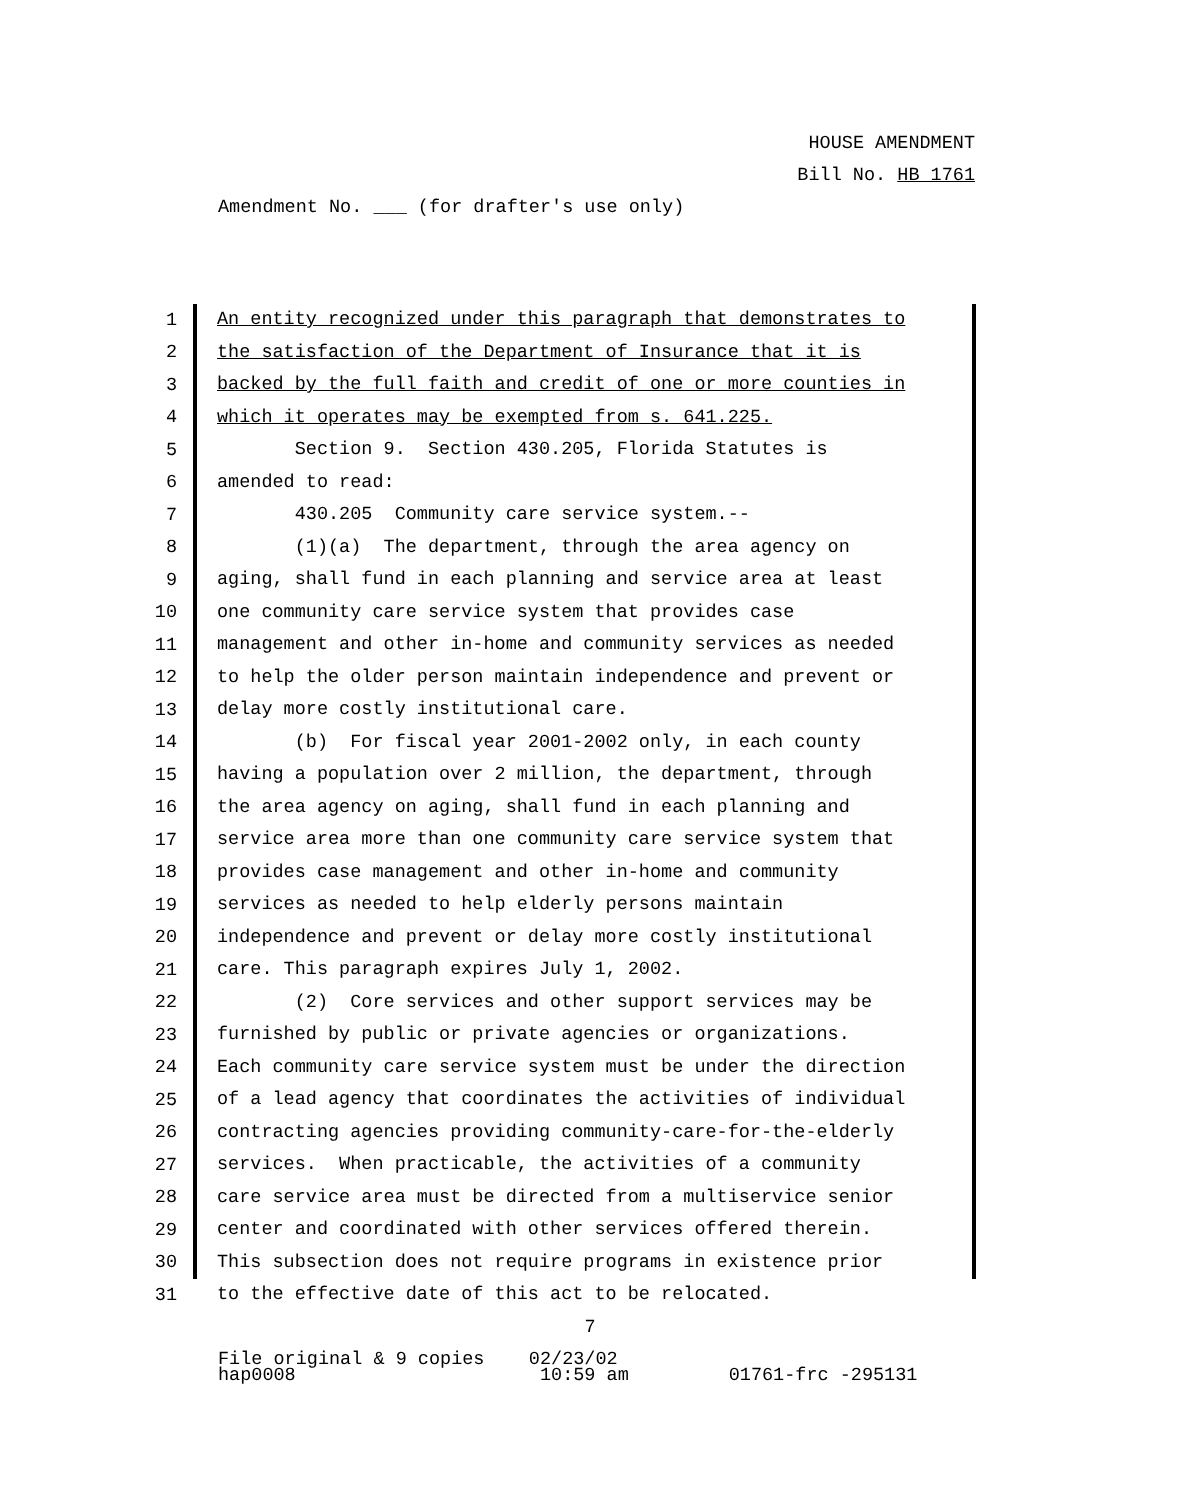HOUSE AMENDMENT
Bill No. HB 1761
Amendment No. ___ (for drafter's use only)
1
An entity recognized under this paragraph that demonstrates to
2
the satisfaction of the Department of Insurance that it is
3
backed by the full faith and credit of one or more counties in
4
which it operates may be exempted from s. 641.225.
5
Section 9. Section 430.205, Florida Statutes is
6
amended to read:
7
430.205 Community care service system.--
8
(1)(a) The department, through the area agency on
9
aging, shall fund in each planning and service area at least
10
one community care service system that provides case
11
management and other in-home and community services as needed
12
to help the older person maintain independence and prevent or
13
delay more costly institutional care.
14
(b) For fiscal year 2001-2002 only, in each county
15
having a population over 2 million, the department, through
16
the area agency on aging, shall fund in each planning and
17
service area more than one community care service system that
18
provides case management and other in-home and community
19
services as needed to help elderly persons maintain
20
independence and prevent or delay more costly institutional
21
care. This paragraph expires July 1, 2002.
22
(2) Core services and other support services may be
23
furnished by public or private agencies or organizations.
24
Each community care service system must be under the direction
25
of a lead agency that coordinates the activities of individual
26
contracting agencies providing community-care-for-the-elderly
27
services. When practicable, the activities of a community
28
care service area must be directed from a multiservice senior
29
center and coordinated with other services offered therein.
30
This subsection does not require programs in existence prior
31
to the effective date of this act to be relocated.
7
File original & 9 copies 02/23/02 hap0008 10:59 am 01761-frc -295131